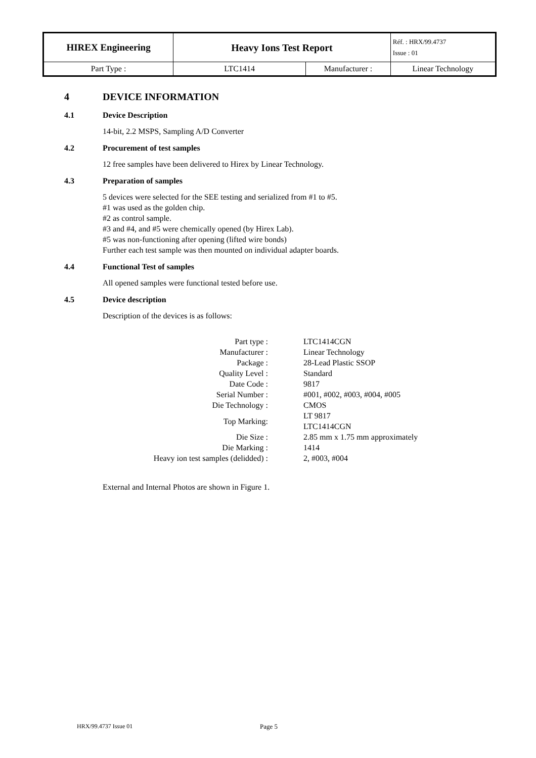| HIREX Engineering | Heavy Ions Test Report | | Réf. : HRX/99.4737 Issue : 01 |
| Part Type : | LTC1414 | Manufacturer : | Linear Technology |
4 DEVICE INFORMATION
4.1 Device Description
14-bit, 2.2 MSPS, Sampling A/D Converter
4.2 Procurement of test samples
12 free samples have been delivered to Hirex by Linear Technology.
4.3 Preparation of samples
5 devices were selected for the SEE testing and serialized from #1 to #5.
#1 was used as the golden chip.
#2 as control sample.
#3 and #4, and #5 were chemically opened (by Hirex Lab).
#5 was non-functioning after opening (lifted wire bonds)
Further each test sample was then mounted on individual adapter boards.
4.4 Functional Test of samples
All opened samples were functional tested before use.
4.5 Device description
Description of the devices is as follows:
| Part type : | LTC1414CGN |
| Manufacturer : | Linear Technology |
| Package : | 28-Lead Plastic SSOP |
| Quality Level : | Standard |
| Date Code : | 9817 |
| Serial Number : | #001, #002, #003, #004, #005 |
| Die Technology : | CMOS |
| Top Marking: | LT 9817 LTC1414CGN |
| Die Size : | 2.85 mm x 1.75 mm approximately |
| Die Marking : | 1414 |
| Heavy ion test samples (delidded) : | 2, #003, #004 |
External and Internal Photos are shown in Figure 1.
HRX/99.4737 Issue 01 Page 5